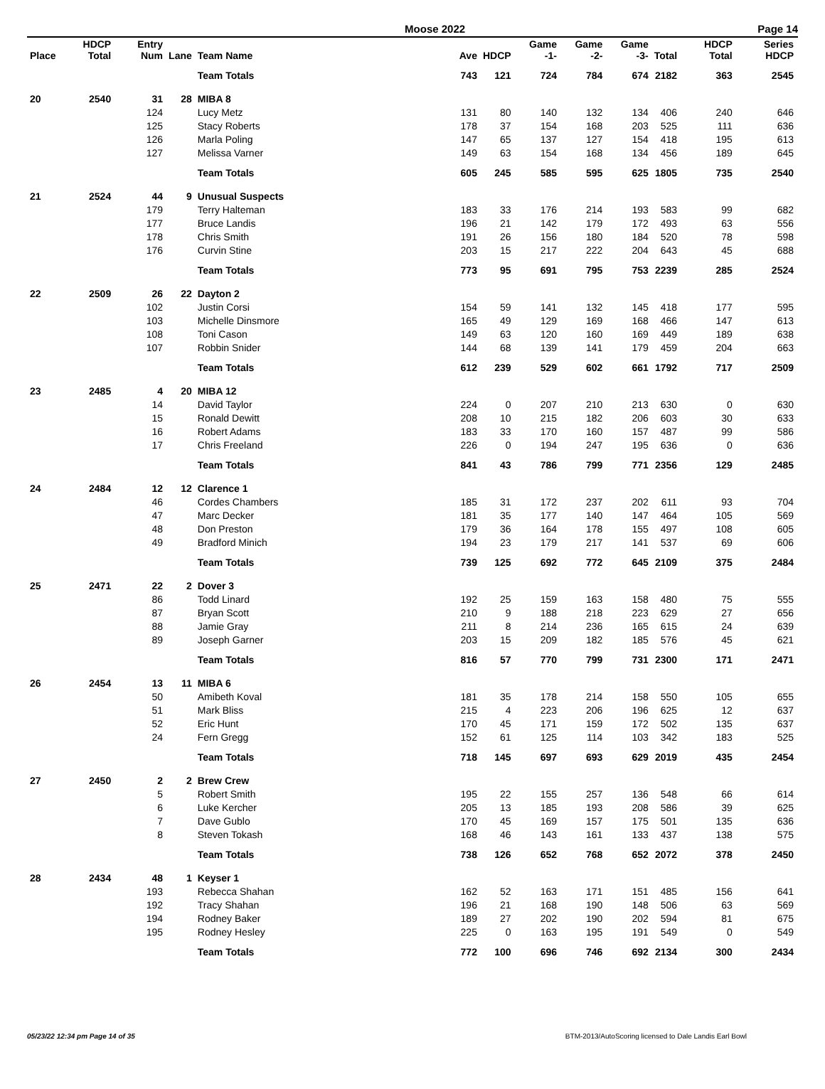Moose 2022 Page 14
| Place | HDCP Total | Entry Num | Lane | Team Name | Ave | HDCP | Game -1- | Game -2- | Game -3- | Total | HDCP Total | Series HDCP |
| --- | --- | --- | --- | --- | --- | --- | --- | --- | --- | --- | --- | --- |
| | | | | Team Totals | 743 | 121 | 724 | 784 | 674 | 2182 | 363 | 2545 |
| 20 | 2540 | 31 | 28 | MIBA 8 | | | | | | | | |
| | | 124 | | Lucy Metz | 131 | 80 | 140 | 132 | 134 | 406 | 240 | 646 |
| | | 125 | | Stacy Roberts | 178 | 37 | 154 | 168 | 203 | 525 | 111 | 636 |
| | | 126 | | Marla Poling | 147 | 65 | 137 | 127 | 154 | 418 | 195 | 613 |
| | | 127 | | Melissa Varner | 149 | 63 | 154 | 168 | 134 | 456 | 189 | 645 |
| | | | | Team Totals | 605 | 245 | 585 | 595 | 625 | 1805 | 735 | 2540 |
| 21 | 2524 | 44 | 9 | Unusual Suspects | | | | | | | | |
| | | 179 | | Terry Halteman | 183 | 33 | 176 | 214 | 193 | 583 | 99 | 682 |
| | | 177 | | Bruce Landis | 196 | 21 | 142 | 179 | 172 | 493 | 63 | 556 |
| | | 178 | | Chris Smith | 191 | 26 | 156 | 180 | 184 | 520 | 78 | 598 |
| | | 176 | | Curvin Stine | 203 | 15 | 217 | 222 | 204 | 643 | 45 | 688 |
| | | | | Team Totals | 773 | 95 | 691 | 795 | 753 | 2239 | 285 | 2524 |
| 22 | 2509 | 26 | 22 | Dayton 2 | | | | | | | | |
| | | 102 | | Justin Corsi | 154 | 59 | 141 | 132 | 145 | 418 | 177 | 595 |
| | | 103 | | Michelle Dinsmore | 165 | 49 | 129 | 169 | 168 | 466 | 147 | 613 |
| | | 108 | | Toni Cason | 149 | 63 | 120 | 160 | 169 | 449 | 189 | 638 |
| | | 107 | | Robbin Snider | 144 | 68 | 139 | 141 | 179 | 459 | 204 | 663 |
| | | | | Team Totals | 612 | 239 | 529 | 602 | 661 | 1792 | 717 | 2509 |
| 23 | 2485 | 4 | 20 | MIBA 12 | | | | | | | | |
| | | 14 | | David Taylor | 224 | 0 | 207 | 210 | 213 | 630 | 0 | 630 |
| | | 15 | | Ronald Dewitt | 208 | 10 | 215 | 182 | 206 | 603 | 30 | 633 |
| | | 16 | | Robert Adams | 183 | 33 | 170 | 160 | 157 | 487 | 99 | 586 |
| | | 17 | | Chris Freeland | 226 | 0 | 194 | 247 | 195 | 636 | 0 | 636 |
| | | | | Team Totals | 841 | 43 | 786 | 799 | 771 | 2356 | 129 | 2485 |
| 24 | 2484 | 12 | 12 | Clarence 1 | | | | | | | | |
| | | 46 | | Cordes Chambers | 185 | 31 | 172 | 237 | 202 | 611 | 93 | 704 |
| | | 47 | | Marc Decker | 181 | 35 | 177 | 140 | 147 | 464 | 105 | 569 |
| | | 48 | | Don Preston | 179 | 36 | 164 | 178 | 155 | 497 | 108 | 605 |
| | | 49 | | Bradford Minich | 194 | 23 | 179 | 217 | 141 | 537 | 69 | 606 |
| | | | | Team Totals | 739 | 125 | 692 | 772 | 645 | 2109 | 375 | 2484 |
| 25 | 2471 | 22 | 2 | Dover 3 | | | | | | | | |
| | | 86 | | Todd Linard | 192 | 25 | 159 | 163 | 158 | 480 | 75 | 555 |
| | | 87 | | Bryan Scott | 210 | 9 | 188 | 218 | 223 | 629 | 27 | 656 |
| | | 88 | | Jamie Gray | 211 | 8 | 214 | 236 | 165 | 615 | 24 | 639 |
| | | 89 | | Joseph Garner | 203 | 15 | 209 | 182 | 185 | 576 | 45 | 621 |
| | | | | Team Totals | 816 | 57 | 770 | 799 | 731 | 2300 | 171 | 2471 |
| 26 | 2454 | 13 | 11 | MIBA 6 | | | | | | | | |
| | | 50 | | Amibeth Koval | 181 | 35 | 178 | 214 | 158 | 550 | 105 | 655 |
| | | 51 | | Mark Bliss | 215 | 4 | 223 | 206 | 196 | 625 | 12 | 637 |
| | | 52 | | Eric Hunt | 170 | 45 | 171 | 159 | 172 | 502 | 135 | 637 |
| | | 24 | | Fern Gregg | 152 | 61 | 125 | 114 | 103 | 342 | 183 | 525 |
| | | | | Team Totals | 718 | 145 | 697 | 693 | 629 | 2019 | 435 | 2454 |
| 27 | 2450 | 2 | 2 | Brew Crew | | | | | | | | |
| | | 5 | | Robert Smith | 195 | 22 | 155 | 257 | 136 | 548 | 66 | 614 |
| | | 6 | | Luke Kercher | 205 | 13 | 185 | 193 | 208 | 586 | 39 | 625 |
| | | 7 | | Dave Gublo | 170 | 45 | 169 | 157 | 175 | 501 | 135 | 636 |
| | | 8 | | Steven Tokash | 168 | 46 | 143 | 161 | 133 | 437 | 138 | 575 |
| | | | | Team Totals | 738 | 126 | 652 | 768 | 652 | 2072 | 378 | 2450 |
| 28 | 2434 | 48 | 1 | Keyser 1 | | | | | | | | |
| | | 193 | | Rebecca Shahan | 162 | 52 | 163 | 171 | 151 | 485 | 156 | 641 |
| | | 192 | | Tracy Shahan | 196 | 21 | 168 | 190 | 148 | 506 | 63 | 569 |
| | | 194 | | Rodney Baker | 189 | 27 | 202 | 190 | 202 | 594 | 81 | 675 |
| | | 195 | | Rodney Hesley | 225 | 0 | 163 | 195 | 191 | 549 | 0 | 549 |
| | | | | Team Totals | 772 | 100 | 696 | 746 | 692 | 2134 | 300 | 2434 |
05/23/22 12:34 pm Page 14 of 35 BTM-2013/AutoScoring licensed to Dale Landis Earl Bowl